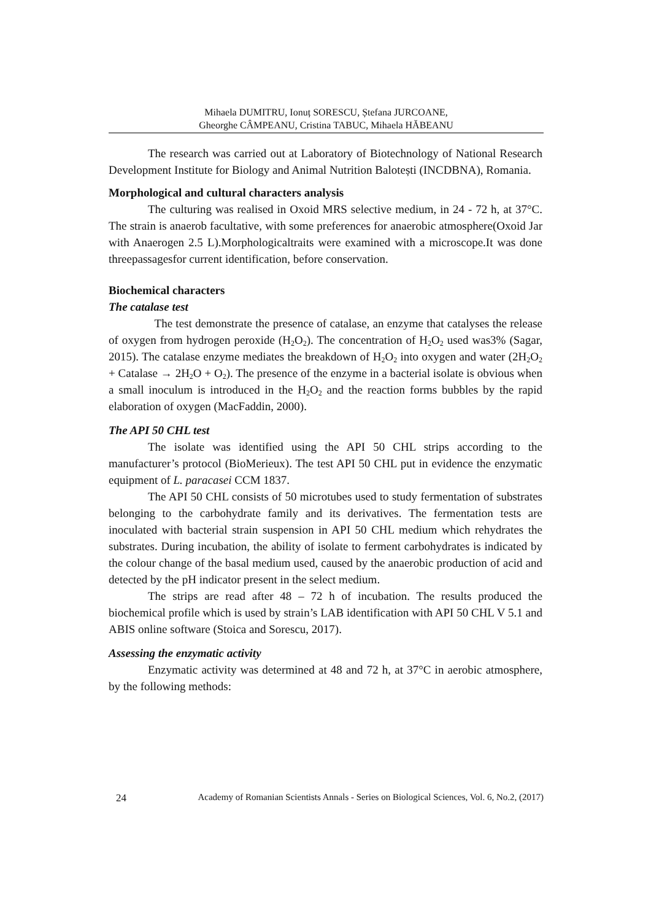Mihaela DUMITRU, Ionuț SORESCU, Ștefana JURCOANE,
Gheorghe CÂMPEANU, Cristina TABUC, Mihaela HĂBEANU
The research was carried out at Laboratory of Biotechnology of National Research Development Institute for Biology and Animal Nutrition Balotești (INCDBNA), Romania.
Morphological and cultural characters analysis
The culturing was realised in Oxoid MRS selective medium, in 24 - 72 h, at 37°C. The strain is anaerob facultative, with some preferences for anaerobic atmosphere(Oxoid Jar with Anaerogen 2.5 L).Morphologicaltraits were examined with a microscope.It was done threepassagesfor current identification, before conservation.
Biochemical characters
The catalase test
The test demonstrate the presence of catalase, an enzyme that catalyses the release of oxygen from hydrogen peroxide (H<sub>2</sub>O<sub>2</sub>). The concentration of H<sub>2</sub>O<sub>2</sub> used was3% (Sagar, 2015). The catalase enzyme mediates the breakdown of H<sub>2</sub>O<sub>2</sub> into oxygen and water (2H<sub>2</sub>O<sub>2</sub> + Catalase → 2H<sub>2</sub>O + O<sub>2</sub>). The presence of the enzyme in a bacterial isolate is obvious when a small inoculum is introduced in the H<sub>2</sub>O<sub>2</sub> and the reaction forms bubbles by the rapid elaboration of oxygen (MacFaddin, 2000).
The API 50 CHL test
The isolate was identified using the API 50 CHL strips according to the manufacturer’s protocol (BioMerieux). The test API 50 CHL put in evidence the enzymatic equipment of L. paracasei CCM 1837.
The API 50 CHL consists of 50 microtubes used to study fermentation of substrates belonging to the carbohydrate family and its derivatives. The fermentation tests are inoculated with bacterial strain suspension in API 50 CHL medium which rehydrates the substrates. During incubation, the ability of isolate to ferment carbohydrates is indicated by the colour change of the basal medium used, caused by the anaerobic production of acid and detected by the pH indicator present in the select medium.
The strips are read after 48 – 72 h of incubation. The results produced the biochemical profile which is used by strain’s LAB identification with API 50 CHL V 5.1 and ABIS online software (Stoica and Sorescu, 2017).
Assessing the enzymatic activity
Enzymatic activity was determined at 48 and 72 h, at 37°C in aerobic atmosphere, by the following methods:
24 Academy of Romanian Scientists Annals - Series on Biological Sciences, Vol. 6, No.2, (2017)